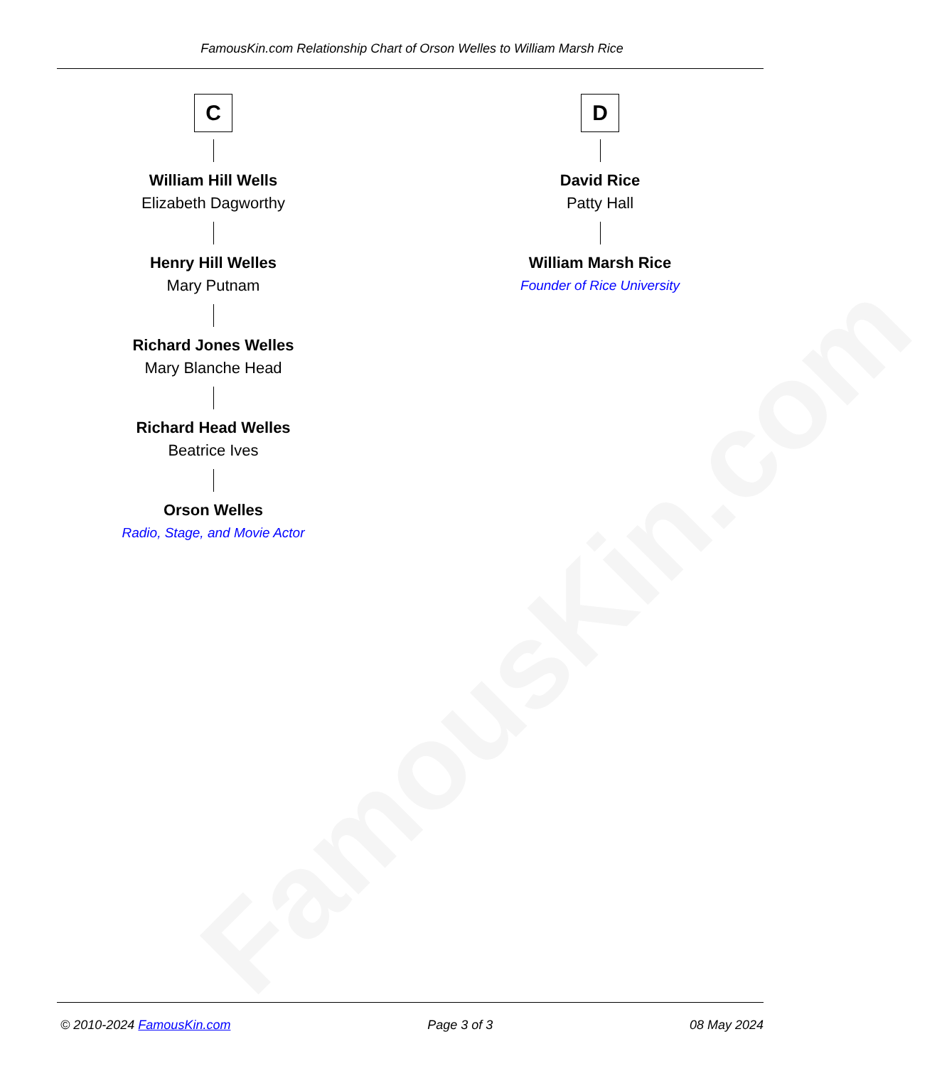FamousKin.com
FamousKin.com Relationship Chart of Orson Welles to William Marsh Rice
C
William Hill Wells
Elizabeth Dagworthy
Henry Hill Welles
Mary Putnam
Richard Jones Welles
Mary Blanche Head
Richard Head Welles
Beatrice Ives
Orson Welles
Radio, Stage, and Movie Actor
D
David Rice
Patty Hall
William Marsh Rice
Founder of Rice University
© 2010-2024 FamousKin.com Page 3 of 3 08 May 2024